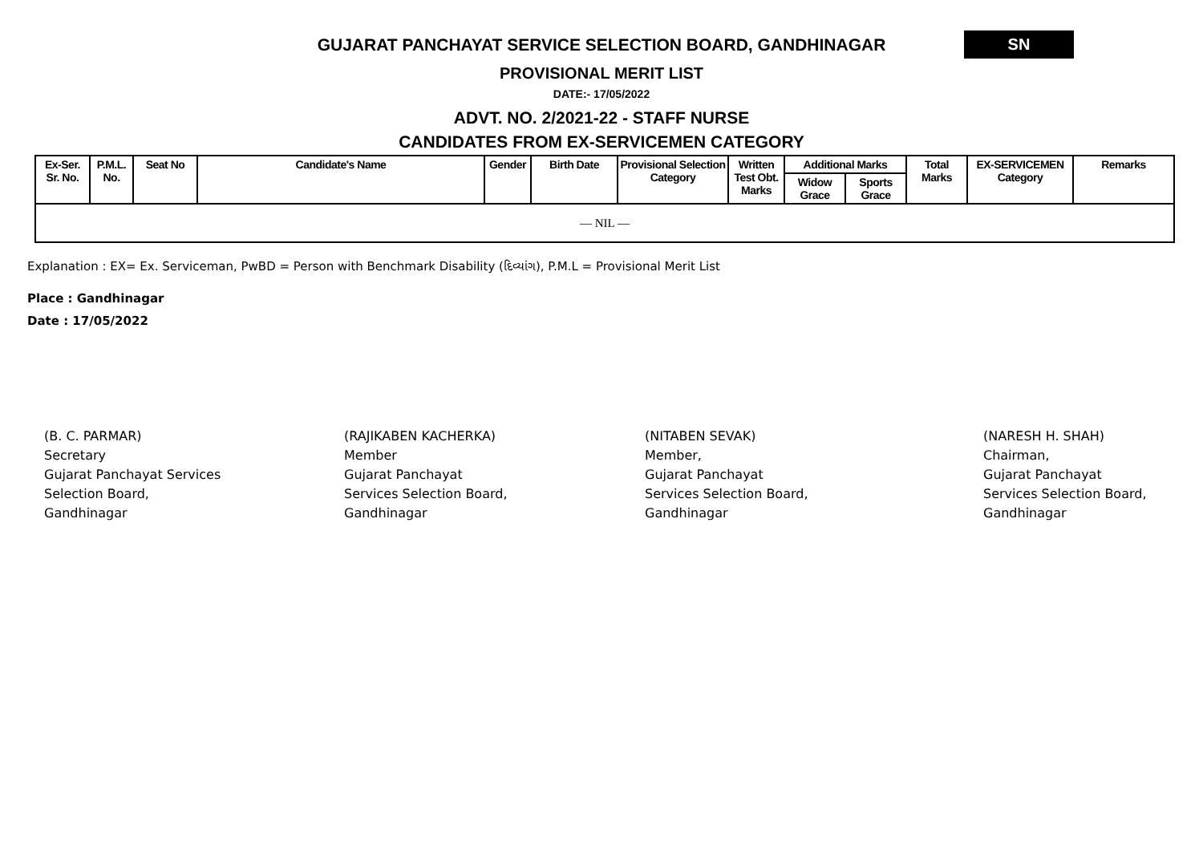SN
GUJARAT PANCHAYAT SERVICE SELECTION BOARD, GANDHINAGAR
PROVISIONAL MERIT LIST
DATE:- 17/05/2022
ADVT. NO. 2/2021-22 - STAFF NURSE
CANDIDATES FROM EX-SERVICEMEN CATEGORY
| Ex-Ser. Sr. No. | P.M.L. No. | Seat No | Candidate's Name | Gender | Birth Date | Provisional Selection Category | Written Test Obt. Marks | Additional Marks | | Total Marks | EX-SERVICEMEN Category | Remarks |
| --- | --- | --- | --- | --- | --- | --- | --- | --- | --- | --- | --- | --- |
| | | | | | | | | Widow Grace | Sports Grace | | | |
| — NIL — | | | | | | | | | | | | |
Explanation : EX= Ex. Serviceman, PwBD = Person with Benchmark Disability (દિવ્યાંગ), P.M.L = Provisional Merit List
Place : Gandhinagar
Date : 17/05/2022
(B. C. PARMAR)
Secretary
Gujarat Panchayat Services
Selection Board,
Gandhinagar
(RAJIKABEN KACHERKA)
Member
Gujarat Panchayat
Services Selection Board,
Gandhinagar
(NITABEN SEVAK)
Member,
Gujarat Panchayat
Services Selection Board,
Gandhinagar
(NARESH H. SHAH)
Chairman,
Gujarat Panchayat
Services Selection Board,
Gandhinagar